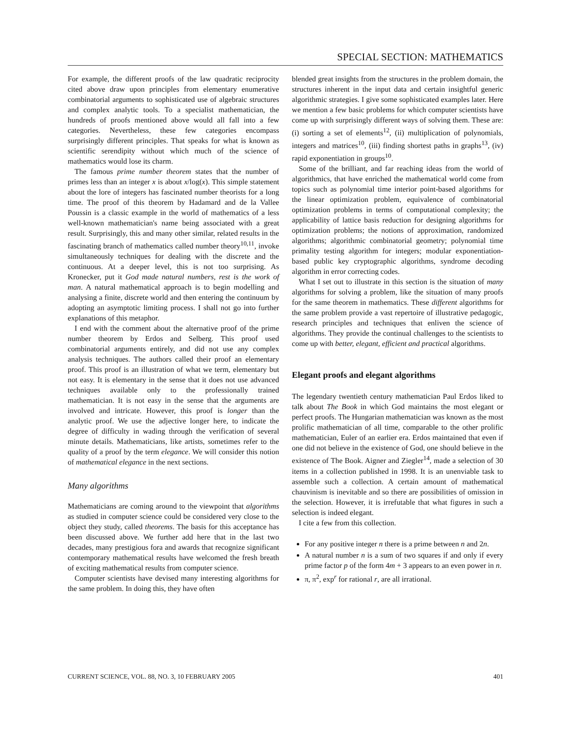SPECIAL SECTION: MATHEMATICS
For example, the different proofs of the law quadratic reciprocity cited above draw upon principles from elementary enumerative combinatorial arguments to sophisticated use of algebraic structures and complex analytic tools. To a specialist mathematician, the hundreds of proofs mentioned above would all fall into a few categories. Nevertheless, these few categories encompass surprisingly different principles. That speaks for what is known as scientific serendipity without which much of the science of mathematics would lose its charm.
The famous prime number theorem states that the number of primes less than an integer x is about x/log(x). This simple statement about the lore of integers has fascinated number theorists for a long time. The proof of this theorem by Hadamard and de la Vallee Poussin is a classic example in the world of mathematics of a less well-known mathematician's name being associated with a great result. Surprisingly, this and many other similar, related results in the fascinating branch of mathematics called number theory<sup>10,11</sup>, invoke simultaneously techniques for dealing with the discrete and the continuous. At a deeper level, this is not too surprising. As Kronecker, put it God made natural numbers, rest is the work of man. A natural mathematical approach is to begin modelling and analysing a finite, discrete world and then entering the continuum by adopting an asymptotic limiting process. I shall not go into further explanations of this metaphor.
I end with the comment about the alternative proof of the prime number theorem by Erdos and Selberg. This proof used combinatorial arguments entirely, and did not use any complex analysis techniques. The authors called their proof an elementary proof. This proof is an illustration of what we term, elementary but not easy. It is elementary in the sense that it does not use advanced techniques available only to the professionally trained mathematician. It is not easy in the sense that the arguments are involved and intricate. However, this proof is longer than the analytic proof. We use the adjective longer here, to indicate the degree of difficulty in wading through the verification of several minute details. Mathematicians, like artists, sometimes refer to the quality of a proof by the term elegance. We will consider this notion of mathematical elegance in the next sections.
Many algorithms
Mathematicians are coming around to the viewpoint that algorithms as studied in computer science could be considered very close to the object they study, called theorems. The basis for this acceptance has been discussed above. We further add here that in the last two decades, many prestigious fora and awards that recognize significant contemporary mathematical results have welcomed the fresh breath of exciting mathematical results from computer science.
Computer scientists have devised many interesting algorithms for the same problem. In doing this, they have often
blended great insights from the structures in the problem domain, the structures inherent in the input data and certain insightful generic algorithmic strategies. I give some sophisticated examples later. Here we mention a few basic problems for which computer scientists have come up with surprisingly different ways of solving them. These are: (i) sorting a set of elements<sup>12</sup>, (ii) multiplication of polynomials, integers and matrices<sup>10</sup>, (iii) finding shortest paths in graphs<sup>13</sup>, (iv) rapid exponentiation in groups<sup>10</sup>.
Some of the brilliant, and far reaching ideas from the world of algorithmics, that have enriched the mathematical world come from topics such as polynomial time interior point-based algorithms for the linear optimization problem, equivalence of combinatorial optimization problems in terms of computational complexity; the applicability of lattice basis reduction for designing algorithms for optimization problems; the notions of approximation, randomized algorithms; algorithmic combinatorial geometry; polynomial time primality testing algorithm for integers; modular exponentiation-based public key cryptographic algorithms, syndrome decoding algorithm in error correcting codes.
What I set out to illustrate in this section is the situation of many algorithms for solving a problem, like the situation of many proofs for the same theorem in mathematics. These different algorithms for the same problem provide a vast repertoire of illustrative pedagogic, research principles and techniques that enliven the science of algorithms. They provide the continual challenges to the scientists to come up with better, elegant, efficient and practical algorithms.
Elegant proofs and elegant algorithms
The legendary twentieth century mathematician Paul Erdos liked to talk about The Book in which God maintains the most elegant or perfect proofs. The Hungarian mathematician was known as the most prolific mathematician of all time, comparable to the other prolific mathematician, Euler of an earlier era. Erdos maintained that even if one did not believe in the existence of God, one should believe in the existence of The Book. Aigner and Ziegler<sup>14</sup>, made a selection of 30 items in a collection published in 1998. It is an unenviable task to assemble such a collection. A certain amount of mathematical chauvinism is inevitable and so there are possibilities of omission in the selection. However, it is irrefutable that what figures in such a selection is indeed elegant.
I cite a few from this collection.
For any positive integer n there is a prime between n and 2n.
A natural number n is a sum of two squares if and only if every prime factor p of the form 4m + 3 appears to an even power in n.
π, π<sup>2</sup>, exp<sup>r</sup> for rational r, are all irrational.
CURRENT SCIENCE, VOL. 88, NO. 3, 10 FEBRUARY 2005 401